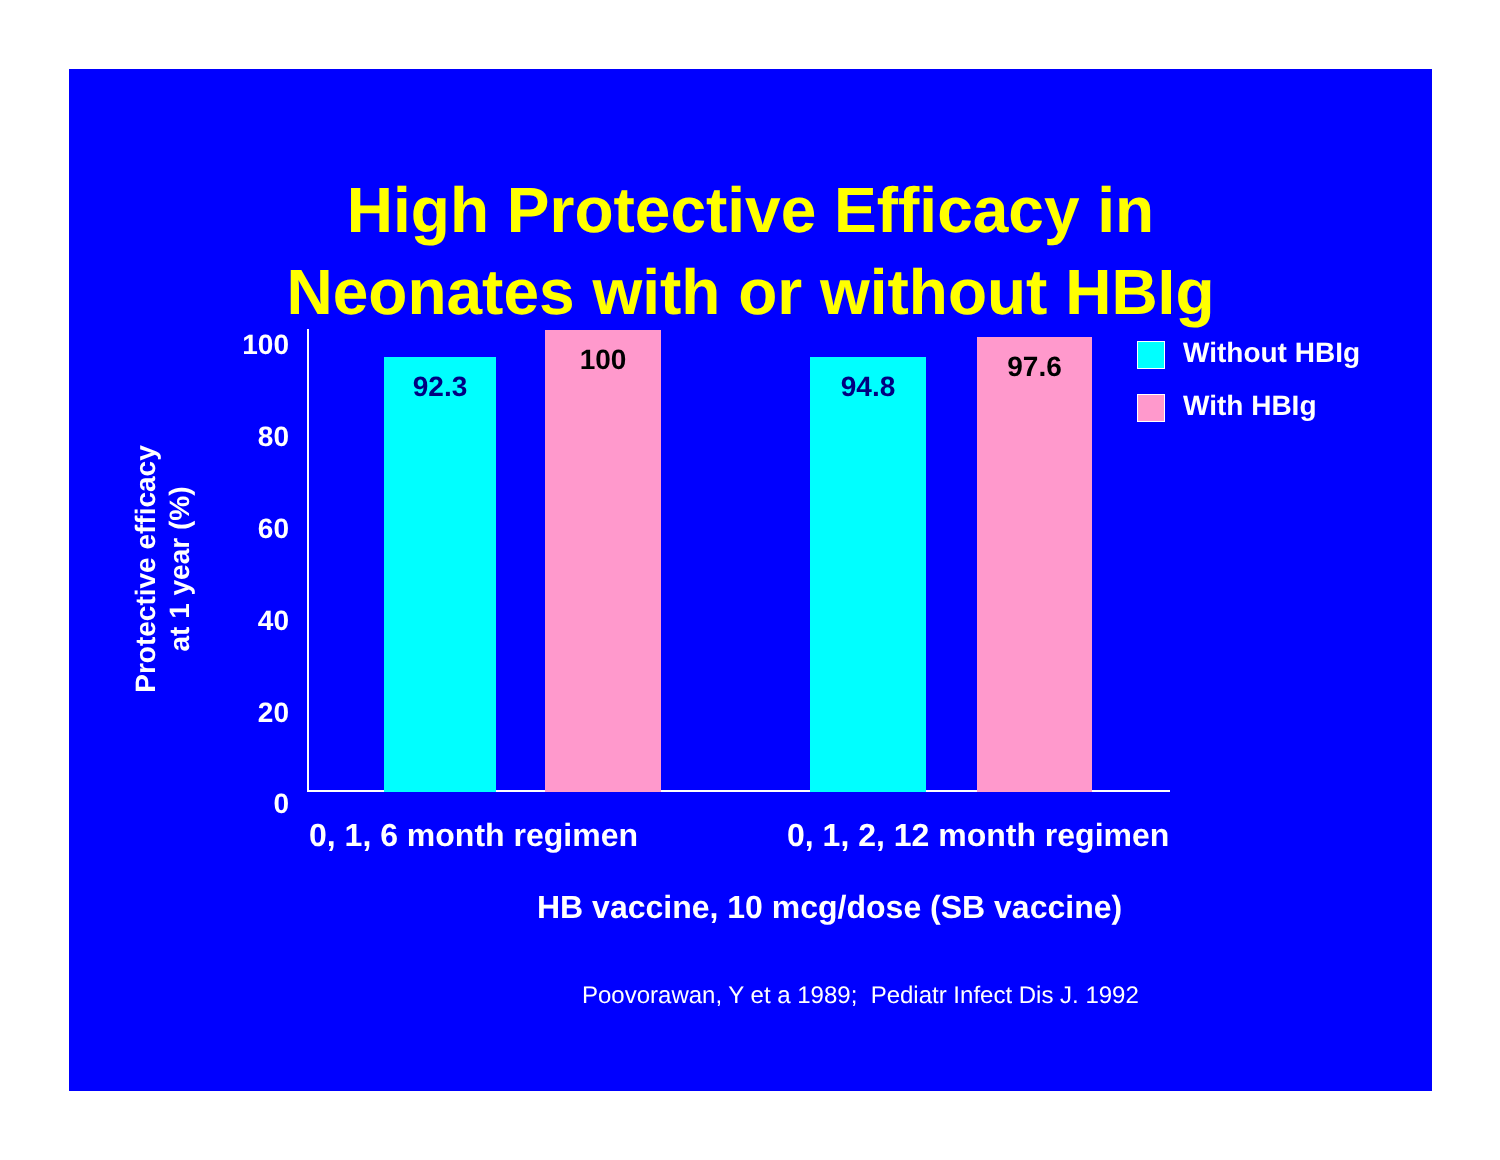High Protective Efficacy in
Neonates with or without HBIg
Protective efficacy
at 1 year (%)
100
80
60
40
20
0
92.3 100 94.8 97.6
Without HBIg
With HBIg
0, 1, 6 month regimen 0, 1, 2, 12 month regimen
HB vaccine, 10 mcg/dose (SB vaccine)
Poovorawan, Y et a 1989; Pediatr Infect Dis J. 1992